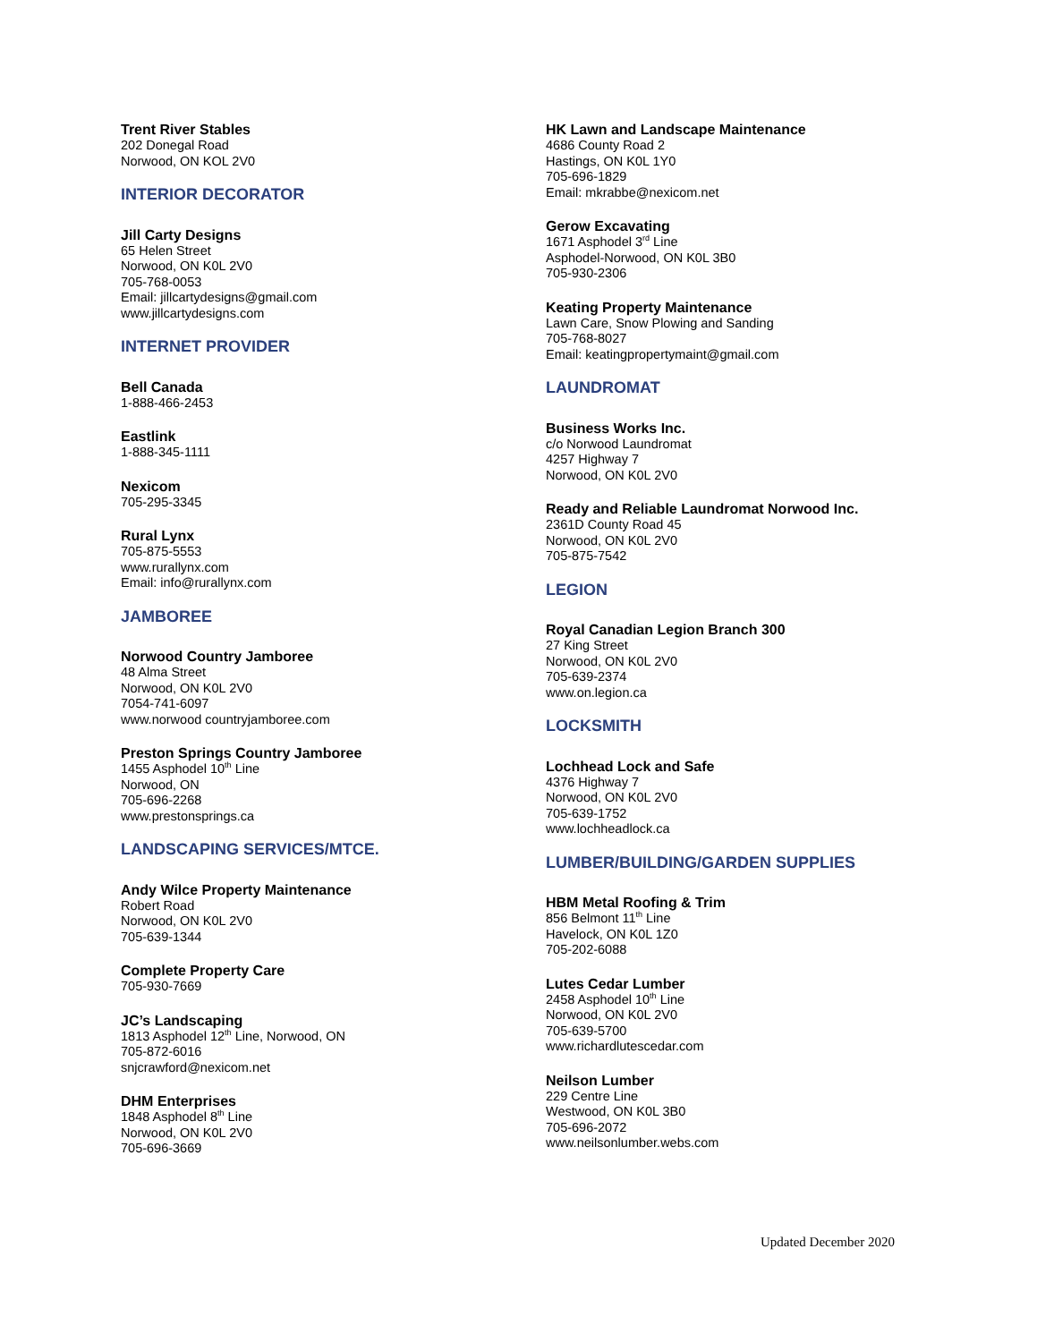Trent River Stables
202 Donegal Road
Norwood, ON KOL 2V0
INTERIOR DECORATOR
Jill Carty Designs
65 Helen Street
Norwood, ON K0L 2V0
705-768-0053
Email: jillcartydesigns@gmail.com
www.jillcartydesigns.com
INTERNET PROVIDER
Bell Canada
1-888-466-2453
Eastlink
1-888-345-1111
Nexicom
705-295-3345
Rural Lynx
705-875-5553
www.rurallynx.com
Email: info@rurallynx.com
JAMBOREE
Norwood Country Jamboree
48 Alma Street
Norwood, ON K0L 2V0
7054-741-6097
www.norwood countryjamboree.com
Preston Springs Country Jamboree
1455 Asphodel 10<sup>th</sup> Line
Norwood, ON
705-696-2268
www.prestonsprings.ca
LANDSCAPING SERVICES/MTCE.
Andy Wilce Property Maintenance
Robert Road
Norwood, ON K0L 2V0
705-639-1344
Complete Property Care
705-930-7669
JC’s Landscaping
1813 Asphodel 12<sup>th</sup> Line, Norwood, ON
705-872-6016
snjcrawford@nexicom.net
DHM Enterprises
1848 Asphodel 8<sup>th</sup> Line
Norwood, ON K0L 2V0
705-696-3669
HK Lawn and Landscape Maintenance
4686 County Road 2
Hastings, ON K0L 1Y0
705-696-1829
Email: mkrabbe@nexicom.net
Gerow Excavating
1671 Asphodel 3<sup>rd</sup> Line
Asphodel-Norwood, ON K0L 3B0
705-930-2306
Keating Property Maintenance
Lawn Care, Snow Plowing and Sanding
705-768-8027
Email: keatingpropertymaint@gmail.com
LAUNDROMAT
Business Works Inc.
c/o Norwood Laundromat
4257 Highway 7
Norwood, ON K0L 2V0
Ready and Reliable Laundromat Norwood Inc.
2361D County Road 45
Norwood, ON K0L 2V0
705-875-7542
LEGION
Royal Canadian Legion Branch 300
27 King Street
Norwood, ON K0L 2V0
705-639-2374
www.on.legion.ca
LOCKSMITH
Lochhead Lock and Safe
4376 Highway 7
Norwood, ON K0L 2V0
705-639-1752
www.lochheadlock.ca
LUMBER/BUILDING/GARDEN SUPPLIES
HBM Metal Roofing & Trim
856 Belmont 11<sup>th</sup> Line
Havelock, ON K0L 1Z0
705-202-6088
Lutes Cedar Lumber
2458 Asphodel 10<sup>th</sup> Line
Norwood, ON K0L 2V0
705-639-5700
www.richardlutescedar.com
Neilson Lumber
229 Centre Line
Westwood, ON K0L 3B0
705-696-2072
www.neilsonlumber.webs.com
Updated December 2020